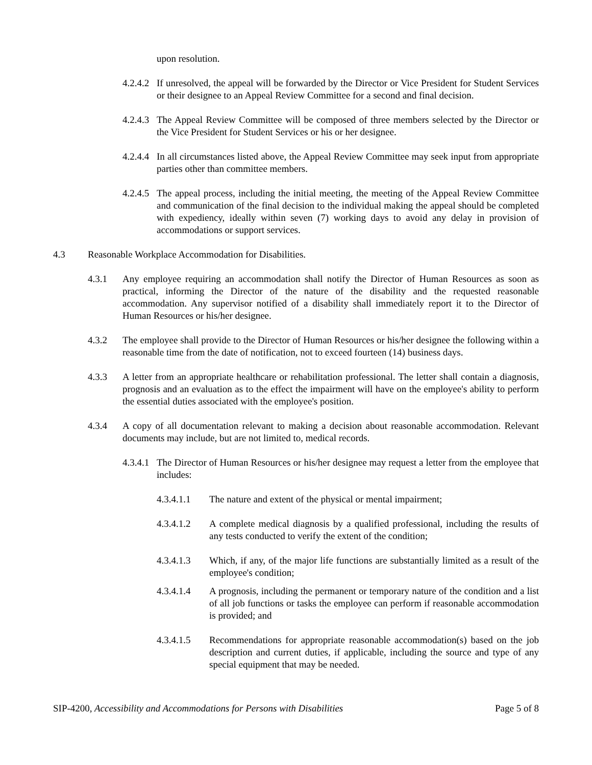upon resolution.
4.2.4.2 If unresolved, the appeal will be forwarded by the Director or Vice President for Student Services or their designee to an Appeal Review Committee for a second and final decision.
4.2.4.3 The Appeal Review Committee will be composed of three members selected by the Director or the Vice President for Student Services or his or her designee.
4.2.4.4 In all circumstances listed above, the Appeal Review Committee may seek input from appropriate parties other than committee members.
4.2.4.5 The appeal process, including the initial meeting, the meeting of the Appeal Review Committee and communication of the final decision to the individual making the appeal should be completed with expediency, ideally within seven (7) working days to avoid any delay in provision of accommodations or support services.
4.3 Reasonable Workplace Accommodation for Disabilities.
4.3.1 Any employee requiring an accommodation shall notify the Director of Human Resources as soon as practical, informing the Director of the nature of the disability and the requested reasonable accommodation. Any supervisor notified of a disability shall immediately report it to the Director of Human Resources or his/her designee.
4.3.2 The employee shall provide to the Director of Human Resources or his/her designee the following within a reasonable time from the date of notification, not to exceed fourteen (14) business days.
4.3.3 A letter from an appropriate healthcare or rehabilitation professional. The letter shall contain a diagnosis, prognosis and an evaluation as to the effect the impairment will have on the employee's ability to perform the essential duties associated with the employee's position.
4.3.4 A copy of all documentation relevant to making a decision about reasonable accommodation. Relevant documents may include, but are not limited to, medical records.
4.3.4.1 The Director of Human Resources or his/her designee may request a letter from the employee that includes:
4.3.4.1.1 The nature and extent of the physical or mental impairment;
4.3.4.1.2 A complete medical diagnosis by a qualified professional, including the results of any tests conducted to verify the extent of the condition;
4.3.4.1.3 Which, if any, of the major life functions are substantially limited as a result of the employee's condition;
4.3.4.1.4 A prognosis, including the permanent or temporary nature of the condition and a list of all job functions or tasks the employee can perform if reasonable accommodation is provided; and
4.3.4.1.5 Recommendations for appropriate reasonable accommodation(s) based on the job description and current duties, if applicable, including the source and type of any special equipment that may be needed.
SIP-4200, Accessibility and Accommodations for Persons with Disabilities Page 5 of 8